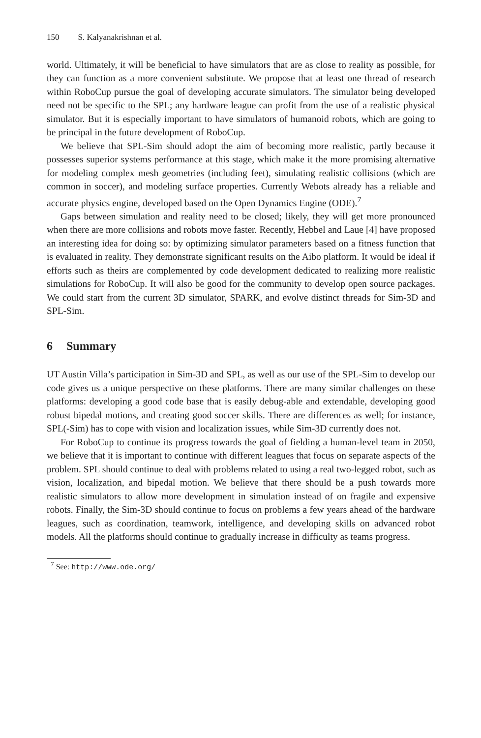150 S. Kalyanakrishnan et al.
world. Ultimately, it will be beneficial to have simulators that are as close to reality as possible, for they can function as a more convenient substitute. We propose that at least one thread of research within RoboCup pursue the goal of developing accurate simulators. The simulator being developed need not be specific to the SPL; any hardware league can profit from the use of a realistic physical simulator. But it is especially important to have simulators of humanoid robots, which are going to be principal in the future development of RoboCup.
We believe that SPL-Sim should adopt the aim of becoming more realistic, partly because it possesses superior systems performance at this stage, which make it the more promising alternative for modeling complex mesh geometries (including feet), simulating realistic collisions (which are common in soccer), and modeling surface properties. Currently Webots already has a reliable and accurate physics engine, developed based on the Open Dynamics Engine (ODE).<sup>7</sup>
Gaps between simulation and reality need to be closed; likely, they will get more pronounced when there are more collisions and robots move faster. Recently, Hebbel and Laue [4] have proposed an interesting idea for doing so: by optimizing simulator parameters based on a fitness function that is evaluated in reality. They demonstrate significant results on the Aibo platform. It would be ideal if efforts such as theirs are complemented by code development dedicated to realizing more realistic simulations for RoboCup. It will also be good for the community to develop open source packages. We could start from the current 3D simulator, SPARK, and evolve distinct threads for Sim-3D and SPL-Sim.
6 Summary
UT Austin Villa’s participation in Sim-3D and SPL, as well as our use of the SPL-Sim to develop our code gives us a unique perspective on these platforms. There are many similar challenges on these platforms: developing a good code base that is easily debug-able and extendable, developing good robust bipedal motions, and creating good soccer skills. There are differences as well; for instance, SPL(-Sim) has to cope with vision and localization issues, while Sim-3D currently does not.
For RoboCup to continue its progress towards the goal of fielding a human-level team in 2050, we believe that it is important to continue with different leagues that focus on separate aspects of the problem. SPL should continue to deal with problems related to using a real two-legged robot, such as vision, localization, and bipedal motion. We believe that there should be a push towards more realistic simulators to allow more development in simulation instead of on fragile and expensive robots. Finally, the Sim-3D should continue to focus on problems a few years ahead of the hardware leagues, such as coordination, teamwork, intelligence, and developing skills on advanced robot models. All the platforms should continue to gradually increase in difficulty as teams progress.
<sup>7</sup> See: http://www.ode.org/